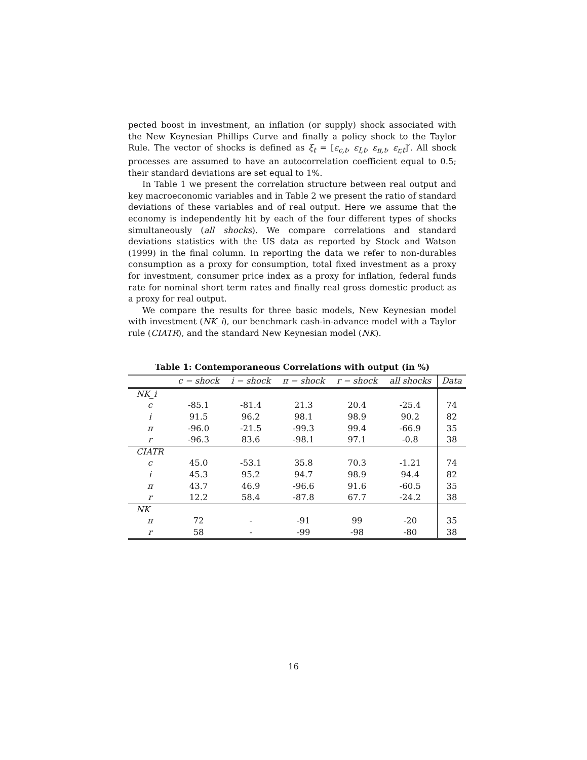pected boost in investment, an inflation (or supply) shock associated with the New Keynesian Phillips Curve and finally a policy shock to the Taylor Rule. The vector of shocks is defined as ξ<sub>t</sub> = [ε<sub>c,t</sub>, ε<sub>I,t</sub>, ε<sub>π,t</sub>, ε<sub>r,t</sub>]′. All shock processes are assumed to have an autocorrelation coefficient equal to 0.5; their standard deviations are set equal to 1%.
In Table 1 we present the correlation structure between real output and key macroeconomic variables and in Table 2 we present the ratio of standard deviations of these variables and of real output. Here we assume that the economy is independently hit by each of the four different types of shocks simultaneously (all shocks). We compare correlations and standard deviations statistics with the US data as reported by Stock and Watson (1999) in the final column. In reporting the data we refer to non-durables consumption as a proxy for consumption, total fixed investment as a proxy for investment, consumer price index as a proxy for inflation, federal funds rate for nominal short term rates and finally real gross domestic product as a proxy for real output.
We compare the results for three basic models, New Keynesian model with investment (NK_i), our benchmark cash-in-advance model with a Taylor rule (CIATR), and the standard New Keynesian model (NK).
Table 1: Contemporaneous Correlations with output (in %)
| | c − shock | i − shock | π − shock | r − shock | all shocks | Data |
| --- | --- | --- | --- | --- | --- | --- |
| NK_i | | | | | | |
| c | -85.1 | -81.4 | 21.3 | 20.4 | -25.4 | 74 |
| i | 91.5 | 96.2 | 98.1 | 98.9 | 90.2 | 82 |
| π | -96.0 | -21.5 | -99.3 | 99.4 | -66.9 | 35 |
| r | -96.3 | 83.6 | -98.1 | 97.1 | -0.8 | 38 |
| CIATR | | | | | | |
| c | 45.0 | -53.1 | 35.8 | 70.3 | -1.21 | 74 |
| i | 45.3 | 95.2 | 94.7 | 98.9 | 94.4 | 82 |
| π | 43.7 | 46.9 | -96.6 | 91.6 | -60.5 | 35 |
| r | 12.2 | 58.4 | -87.8 | 67.7 | -24.2 | 38 |
| NK | | | | | | |
| π | 72 | - | -91 | 99 | -20 | 35 |
| r | 58 | - | -99 | -98 | -80 | 38 |
16